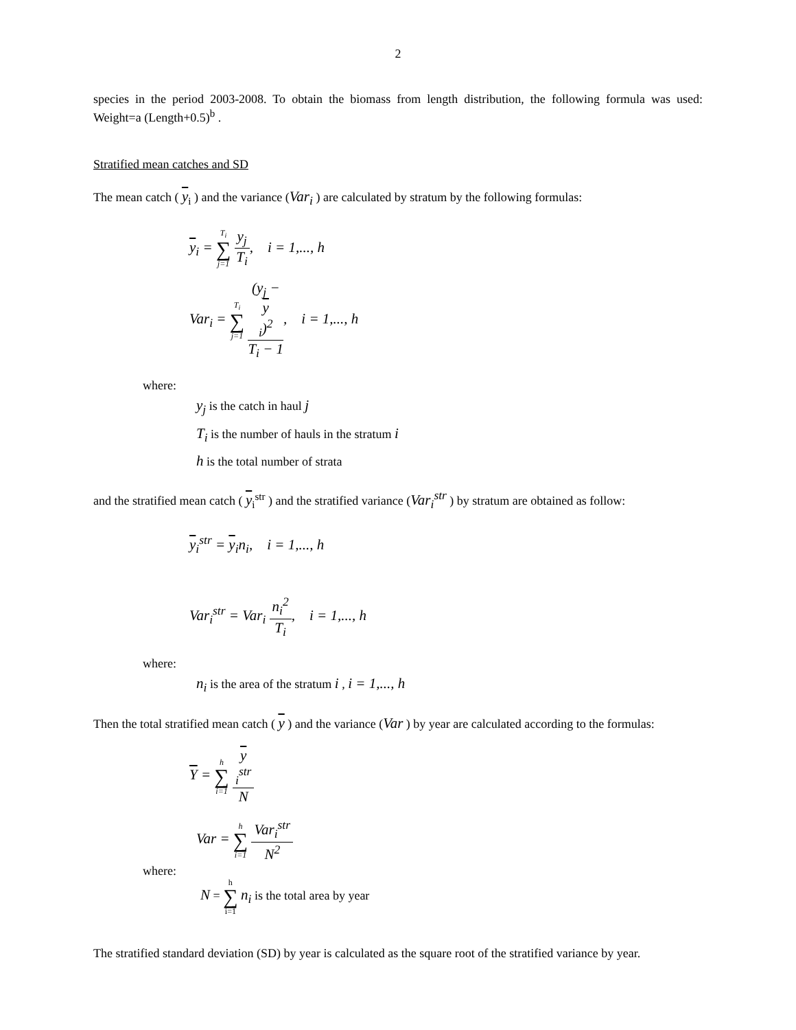2
species in the period 2003-2008. To obtain the biomass from length distribution, the following formula was used: Weight=a (Length+0.5)<sup>b</sup> .
Stratified mean catches and SD
The mean catch ( y<sub>i</sub> ) and the variance (Var<sub>i</sub> ) are calculated by stratum by the following formulas:
y<sub>i</sub> = T<sub>i</sub> ∑ j=1 y<sub>j</sub> T<sub>i</sub>, i = 1,..., h
Var<sub>i</sub> = T<sub>i</sub> ∑ j=1 (y<sub>j</sub> −
y
<sub>i</sub>)<sup>2</sup> T<sub>i</sub> − 1, i = 1,..., h
where:
y<sub>j</sub> is the catch in haul j
T<sub>i</sub> is the number of hauls in the stratum i
h is the total number of strata
and the stratified mean catch ( y<sub>i</sub><sup>str</sup> ) and the stratified variance (Var<sub>i</sub><sup>str</sup> ) by stratum are obtained as follow:
y<sub>i</sub><sup>str</sup> = y<sub>i</sub>n<sub>i</sub>, i = 1,..., h
Var<sub>i</sub><sup>str</sup> = Var<sub>i</sub> n<sub>i</sub><sup>2</sup> T<sub>i</sub>, i = 1,..., h
where:
n<sub>i</sub> is the area of the stratum i , i = 1,..., h
Then the total stratified mean catch ( y ) and the variance (Var ) by year are calculated according to the formulas:
Y = h ∑ i=1 y
<sub>i</sub><sup>str</sup> N
Var = h ∑ i=1 Var<sub>i</sub><sup>str</sup> N<sup>2</sup>
where:
N = h ∑ i=1 n<sub>i</sub> is the total area by year
The stratified standard deviation (SD) by year is calculated as the square root of the stratified variance by year.